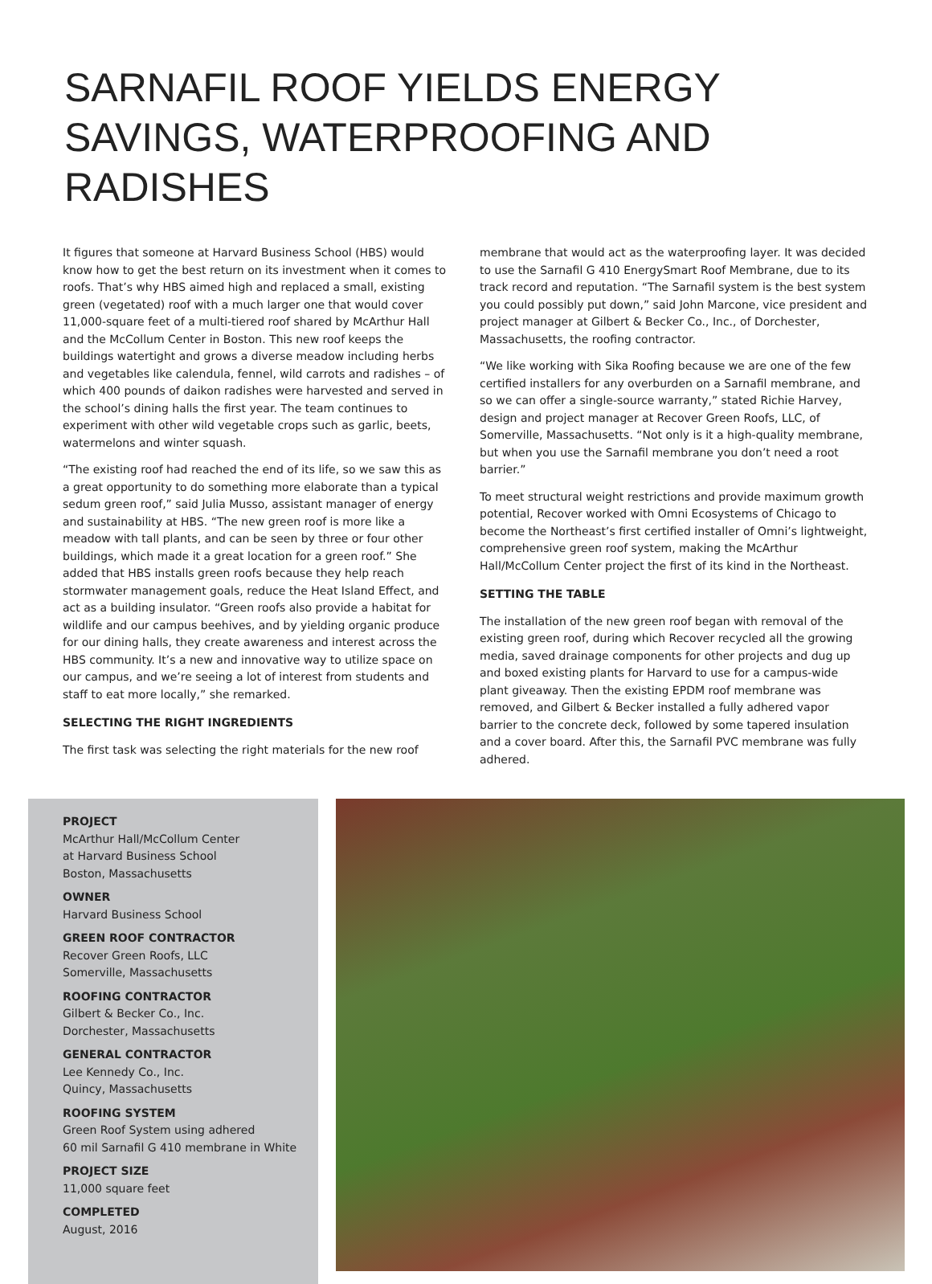SARNAFIL ROOF YIELDS ENERGY SAVINGS, WATERPROOFING AND RADISHES
It figures that someone at Harvard Business School (HBS) would know how to get the best return on its investment when it comes to roofs. That’s why HBS aimed high and replaced a small, existing green (vegetated) roof with a much larger one that would cover 11,000-square feet of a multi-tiered roof shared by McArthur Hall and the McCollum Center in Boston. This new roof keeps the buildings watertight and grows a diverse meadow including herbs and vegetables like calendula, fennel, wild carrots and radishes – of which 400 pounds of daikon radishes were harvested and served in the school’s dining halls the first year. The team continues to experiment with other wild vegetable crops such as garlic, beets, watermelons and winter squash.
“The existing roof had reached the end of its life, so we saw this as a great opportunity to do something more elaborate than a typical sedum green roof,” said Julia Musso, assistant manager of energy and sustainability at HBS. “The new green roof is more like a meadow with tall plants, and can be seen by three or four other buildings, which made it a great location for a green roof.” She added that HBS installs green roofs because they help reach stormwater management goals, reduce the Heat Island Effect, and act as a building insulator. “Green roofs also provide a habitat for wildlife and our campus beehives, and by yielding organic produce for our dining halls, they create awareness and interest across the HBS community. It’s a new and innovative way to utilize space on our campus, and we’re seeing a lot of interest from students and staff to eat more locally,” she remarked.
SELECTING THE RIGHT INGREDIENTS
The first task was selecting the right materials for the new roof
membrane that would act as the waterproofing layer. It was decided to use the Sarnafil G 410 EnergySmart Roof Membrane, due to its track record and reputation. “The Sarnafil system is the best system you could possibly put down,” said John Marcone, vice president and project manager at Gilbert & Becker Co., Inc., of Dorchester, Massachusetts, the roofing contractor.
“We like working with Sika Roofing because we are one of the few certified installers for any overburden on a Sarnafil membrane, and so we can offer a single-source warranty,” stated Richie Harvey, design and project manager at Recover Green Roofs, LLC, of Somerville, Massachusetts. “Not only is it a high-quality membrane, but when you use the Sarnafil membrane you don’t need a root barrier.”
To meet structural weight restrictions and provide maximum growth potential, Recover worked with Omni Ecosystems of Chicago to become the Northeast’s first certified installer of Omni’s lightweight, comprehensive green roof system, making the McArthur Hall/McCollum Center project the first of its kind in the Northeast.
SETTING THE TABLE
The installation of the new green roof began with removal of the existing green roof, during which Recover recycled all the growing media, saved drainage components for other projects and dug up and boxed existing plants for Harvard to use for a campus-wide plant giveaway. Then the existing EPDM roof membrane was removed, and Gilbert & Becker installed a fully adhered vapor barrier to the concrete deck, followed by some tapered insulation and a cover board. After this, the Sarnafil PVC membrane was fully adhered.
PROJECT
McArthur Hall/McCollum Center
at Harvard Business School
Boston, Massachusetts
OWNER
Harvard Business School
GREEN ROOF CONTRACTOR
Recover Green Roofs, LLC
Somerville, Massachusetts
ROOFING CONTRACTOR
Gilbert & Becker Co., Inc.
Dorchester, Massachusetts
GENERAL CONTRACTOR
Lee Kennedy Co., Inc.
Quincy, Massachusetts
ROOFING SYSTEM
Green Roof System using adhered
60 mil Sarnafil G 410 membrane in White
PROJECT SIZE
11,000 square feet
COMPLETED
August, 2016